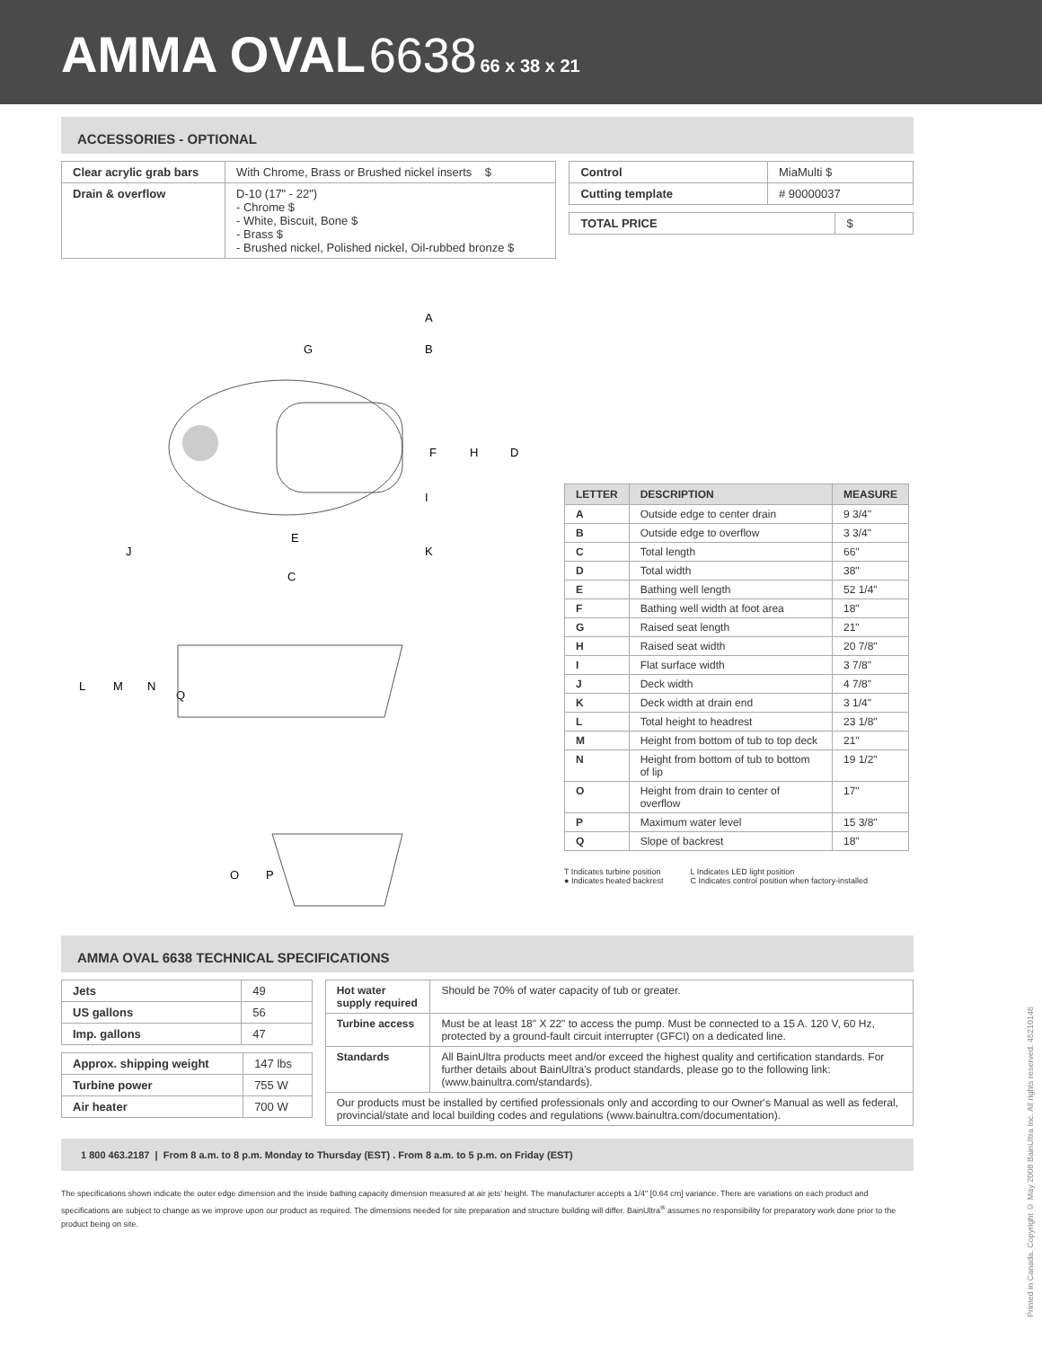AMMA OVAL 6638 66 x 38 x 21
ACCESSORIES - OPTIONAL
| Clear acrylic grab bars | With Chrome, Brass or Brushed nickel inserts $ |
| Drain & overflow | D-10 (17" - 22") - Chrome $ - White, Biscuit, Bone $ - Brass $ - Brushed nickel, Polished nickel, Oil-rubbed bronze $ |
| Control | MiaMulti $ |
| Cutting template | # 90000037 |
| TOTAL PRICE | $ |
A
G
B
F
H
D
I
E
K
J
C
L
M
N
Q
O
P
| LETTER | DESCRIPTION | MEASURE |
| --- | --- | --- |
| A | Outside edge to center drain | 9 3/4" |
| B | Outside edge to overflow | 3 3/4" |
| C | Total length | 66" |
| D | Total width | 38" |
| E | Bathing well length | 52 1/4" |
| F | Bathing well width at foot area | 18" |
| G | Raised seat length | 21" |
| H | Raised seat width | 20 7/8" |
| I | Flat surface width | 3 7/8" |
| J | Deck width | 4 7/8" |
| K | Deck width at drain end | 3 1/4" |
| L | Total height to headrest | 23 1/8" |
| M | Height from bottom of tub to top deck | 21" |
| N | Height from bottom of tub to bottom of lip | 19 1/2" |
| O | Height from drain to center of overflow | 17" |
| P | Maximum water level | 15 3/8" |
| Q | Slope of backrest | 18" |
T Indicates turbine position
● Indicates heated backrest
L Indicates LED light position
C Indicates control position when factory-installed
AMMA OVAL 6638 TECHNICAL SPECIFICATIONS
| Jets | 49 |
| US gallons | 56 |
| Imp. gallons | 47 |
| Approx. shipping weight | 147 lbs |
| Turbine power | 755 W |
| Air heater | 700 W |
| Hot water supply required | Should be 70% of water capacity of tub or greater. |
| Turbine access | Must be at least 18" X 22" to access the pump. Must be connected to a 15 A. 120 V, 60 Hz, protected by a ground-fault circuit interrupter (GFCI) on a dedicated line. |
| Standards | All BainUltra products meet and/or exceed the highest quality and certification standards. For further details about BainUltra's product standards, please go to the following link: (www.bainultra.com/standards). |
| Our products must be installed by certified professionals only and according to our Owner's Manual as well as federal, provincial/state and local building codes and regulations (www.bainultra.com/documentation). | |
1 800 463.2187 | From 8 a.m. to 8 p.m. Monday to Thursday (EST) . From 8 a.m. to 5 p.m. on Friday (EST)
The specifications shown indicate the outer edge dimension and the inside bathing capacity dimension measured at air jets' height. The manufacturer accepts a 1/4" [0.64 cm] variance. There are variations on each product and specifications are subject to change as we improve upon our product as required. The dimensions needed for site preparation and structure building will differ. BainUltra<sup>®</sup> assumes no responsibility for preparatory work done prior to the product being on site.
Printed in Canada. Copyright © May 2008 BainUltra Inc. All rights reserved. 45210146